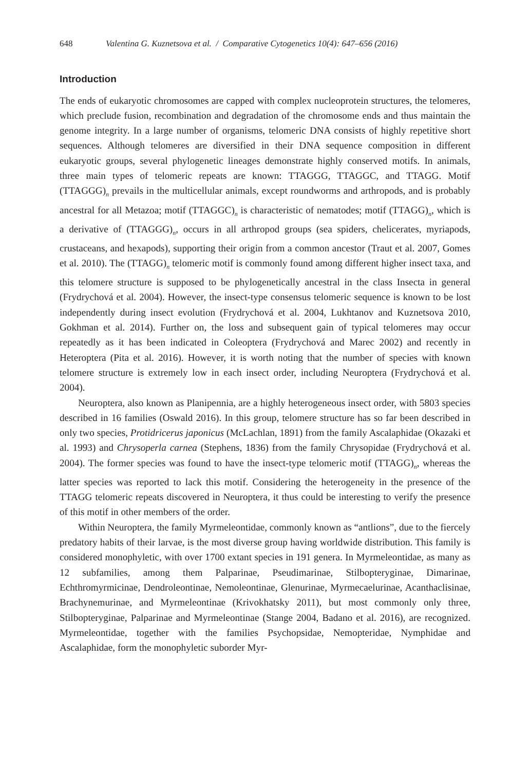648 Valentina G. Kuznetsova et al. / Comparative Cytogenetics 10(4): 647–656 (2016)
Introduction
The ends of eukaryotic chromosomes are capped with complex nucleoprotein structures, the telomeres, which preclude fusion, recombination and degradation of the chromosome ends and thus maintain the genome integrity. In a large number of organisms, telomeric DNA consists of highly repetitive short sequences. Although telomeres are diversified in their DNA sequence composition in different eukaryotic groups, several phylogenetic lineages demonstrate highly conserved motifs. In animals, three main types of telomeric repeats are known: TTAGGG, TTAGGC, and TTAGG. Motif (TTAGGG)<sub>n</sub> prevails in the multicellular animals, except roundworms and arthropods, and is probably ancestral for all Metazoa; motif (TTAGGC)<sub>n</sub> is characteristic of nematodes; motif (TTAGG)<sub>n</sub>, which is a derivative of (TTAGGG)<sub>n</sub>, occurs in all arthropod groups (sea spiders, chelicerates, myriapods, crustaceans, and hexapods), supporting their origin from a common ancestor (Traut et al. 2007, Gomes et al. 2010). The (TTAGG)<sub>n</sub> telomeric motif is commonly found among different higher insect taxa, and this telomere structure is supposed to be phylogenetically ancestral in the class Insecta in general (Frydrychová et al. 2004). However, the insect-type consensus telomeric sequence is known to be lost independently during insect evolution (Frydrychová et al. 2004, Lukhtanov and Kuznetsova 2010, Gokhman et al. 2014). Further on, the loss and subsequent gain of typical telomeres may occur repeatedly as it has been indicated in Coleoptera (Frydrychová and Marec 2002) and recently in Heteroptera (Pita et al. 2016). However, it is worth noting that the number of species with known telomere structure is extremely low in each insect order, including Neuroptera (Frydrychová et al. 2004).
Neuroptera, also known as Planipennia, are a highly heterogeneous insect order, with 5803 species described in 16 families (Oswald 2016). In this group, telomere structure has so far been described in only two species, Protidricerus japonicus (McLachlan, 1891) from the family Ascalaphidae (Okazaki et al. 1993) and Chrysoperla carnea (Stephens, 1836) from the family Chrysopidae (Frydrychová et al. 2004). The former species was found to have the insect-type telomeric motif (TTAGG)<sub>n</sub>, whereas the latter species was reported to lack this motif. Considering the heterogeneity in the presence of the TTAGG telomeric repeats discovered in Neuroptera, it thus could be interesting to verify the presence of this motif in other members of the order.
Within Neuroptera, the family Myrmeleontidae, commonly known as “antlions”, due to the fiercely predatory habits of their larvae, is the most diverse group having worldwide distribution. This family is considered monophyletic, with over 1700 extant species in 191 genera. In Myrmeleontidae, as many as 12 subfamilies, among them Palparinae, Pseudimarinae, Stilbopteryginae, Dimarinae, Echthromyrmicinae, Dendroleontinae, Nemoleontinae, Glenurinae, Myrmecaelurinae, Acanthaclisinae, Brachynemurinae, and Myrmeleontinae (Krivokhatsky 2011), but most commonly only three, Stilbopteryginae, Palparinae and Myrmeleontinae (Stange 2004, Badano et al. 2016), are recognized. Myrmeleontidae, together with the families Psychopsidae, Nemopteridae, Nymphidae and Ascalaphidae, form the monophyletic suborder Myr-